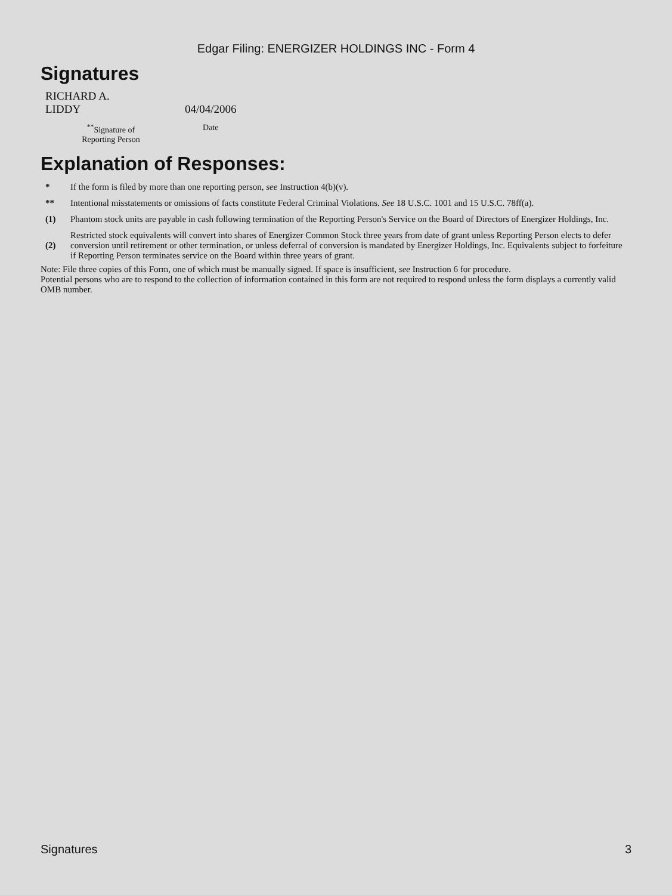Edgar Filing: ENERGIZER HOLDINGS INC - Form 4
Signatures
| RICHARD A. LIDDY | 04/04/2006 |
| <sup>**</sup> Signature of Reporting Person | Date |
Explanation of Responses:
| * | If the form is filed by more than one reporting person, see Instruction 4(b)(v). |
| ** | Intentional misstatements or omissions of facts constitute Federal Criminal Violations. See 18 U.S.C. 1001 and 15 U.S.C. 78ff(a). |
| (1) | Phantom stock units are payable in cash following termination of the Reporting Person's Service on the Board of Directors of Energizer Holdings, Inc. |
| (2) | Restricted stock equivalents will convert into shares of Energizer Common Stock three years from date of grant unless Reporting Person elects to defer conversion until retirement or other termination, or unless deferral of conversion is mandated by Energizer Holdings, Inc. Equivalents subject to forfeiture if Reporting Person terminates service on the Board within three years of grant. |
Note: File three copies of this Form, one of which must be manually signed. If space is insufficient, see Instruction 6 for procedure.
Potential persons who are to respond to the collection of information contained in this form are not required to respond unless the form displays a currently valid OMB number.
Signatures 3